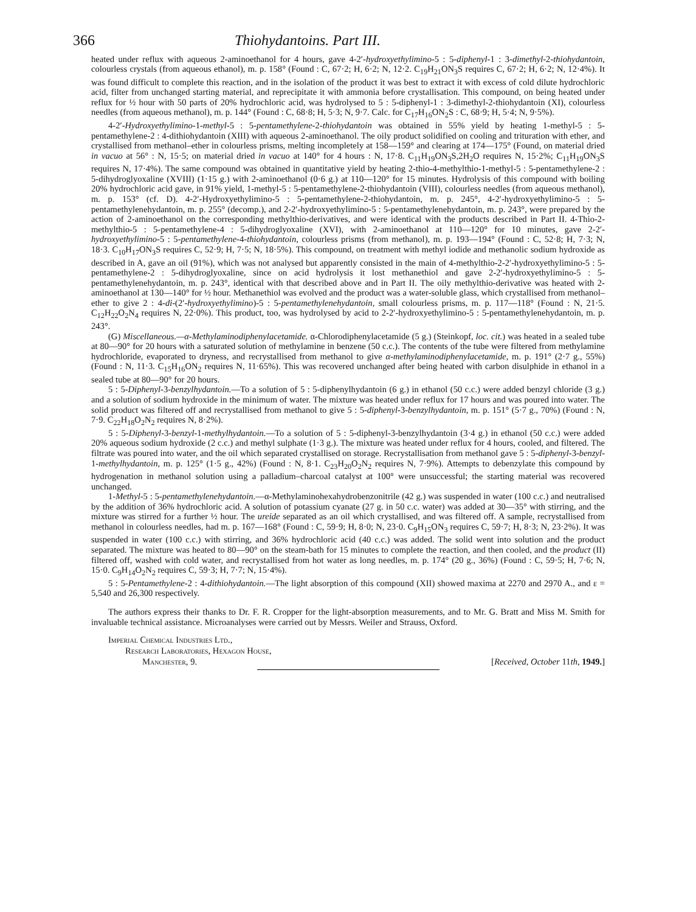366 Thiohydantoins. Part III.
heated under reflux with aqueous 2-aminoethanol for 4 hours, gave 4-2′-hydroxyethylimino-5 : 5-diphenyl-1 : 3-dimethyl-2-thiohydantoin, colourless crystals (from aqueous ethanol), m. p. 158° (Found : C, 67·2; H, 6·2; N, 12·2. C<sub>19</sub>H<sub>21</sub>ON<sub>3</sub>S requires C, 67·2; H, 6·2; N, 12·4%). It was found difficult to complete this reaction, and in the isolation of the product it was best to extract it with excess of cold dilute hydrochloric acid, filter from unchanged starting material, and reprecipitate it with ammonia before crystallisation. This compound, on being heated under reflux for ½ hour with 50 parts of 20% hydrochloric acid, was hydrolysed to 5 : 5-diphenyl-1 : 3-dimethyl-2-thiohydantoin (XI), colourless needles (from aqueous methanol), m. p. 144° (Found : C, 68·8; H, 5·3; N, 9·7. Calc. for C<sub>17</sub>H<sub>16</sub>ON<sub>2</sub>S : C, 68·9; H, 5·4; N, 9·5%).
4-2′-Hydroxyethylimino-1-methyl-5 : 5-pentamethylene-2-thiohydantoin was obtained in 55% yield by heating 1-methyl-5 : 5-pentamethylene-2 : 4-dithiohydantoin (XIII) with aqueous 2-aminoethanol. The oily product solidified on cooling and trituration with ether, and crystallised from methanol–ether in colourless prisms, melting incompletely at 158—159° and clearing at 174—175° (Found, on material dried in vacuo at 56° : N, 15·5; on material dried in vacuo at 140° for 4 hours : N, 17·8. C<sub>11</sub>H<sub>19</sub>ON<sub>3</sub>S,2H<sub>2</sub>O requires N, 15·2%; C<sub>11</sub>H<sub>19</sub>ON<sub>3</sub>S requires N, 17·4%). The same compound was obtained in quantitative yield by heating 2-thio-4-methylthio-1-methyl-5 : 5-pentamethylene-2 : 5-dihydroglyoxaline (XVIII) (1·15 g.) with 2-aminoethanol (0·6 g.) at 110—120° for 15 minutes. Hydrolysis of this compound with boiling 20% hydrochloric acid gave, in 91% yield, 1-methyl-5 : 5-pentamethylene-2-thiohydantoin (VIII), colourless needles (from aqueous methanol), m. p. 153° (cf. D). 4-2′-Hydroxyethylimino-5 : 5-pentamethylene-2-thiohydantoin, m. p. 245°, 4-2′-hydroxyethylimino-5 : 5-pentamethylenehydantoin, m. p. 255° (decomp.), and 2-2′-hydroxyethylimino-5 : 5-pentamethylenehydantoin, m. p. 243°, were prepared by the action of 2-aminoethanol on the corresponding methylthio-derivatives, and were identical with the products described in Part II. 4-Thio-2-methylthio-5 : 5-pentamethylene-4 : 5-dihydroglyoxaline (XVI), with 2-aminoethanol at 110—120° for 10 minutes, gave 2-2′-hydroxyethylimino-5 : 5-pentamethylene-4-thiohydantoin, colourless prisms (from methanol), m. p. 193—194° (Found : C, 52·8; H, 7·3; N, 18·3. C<sub>10</sub>H<sub>17</sub>ON<sub>3</sub>S requires C, 52·9; H, 7·5; N, 18·5%). This compound, on treatment with methyl iodide and methanolic sodium hydroxide as described in A, gave an oil (91%), which was not analysed but apparently consisted in the main of 4-methylthio-2-2′-hydroxyethylimino-5 : 5-pentamethylene-2 : 5-dihydroglyoxaline, since on acid hydrolysis it lost methanethiol and gave 2-2′-hydroxyethylimino-5 : 5-pentamethylenehydantoin, m. p. 243°, identical with that described above and in Part II. The oily methylthio-derivative was heated with 2-aminoethanol at 130—140° for ½ hour. Methanethiol was evolved and the product was a water-soluble glass, which crystallised from methanol–ether to give 2 : 4-di-(2′-hydroxyethylimino)-5 : 5-pentamethylenehydantoin, small colourless prisms, m. p. 117—118° (Found : N, 21·5. C<sub>12</sub>H<sub>22</sub>O<sub>2</sub>N<sub>4</sub> requires N, 22·0%). This product, too, was hydrolysed by acid to 2-2′-hydroxyethylimino-5 : 5-pentamethylenehydantoin, m. p. 243°.
(G) Miscellaneous.—α-Methylaminodiphenylacetamide. α-Chlorodiphenylacetamide (5 g.) (Steinkopf, loc. cit.) was heated in a sealed tube at 80—90° for 20 hours with a saturated solution of methylamine in benzene (50 c.c.). The contents of the tube were filtered from methylamine hydrochloride, evaporated to dryness, and recrystallised from methanol to give α-methylaminodiphenylacetamide, m. p. 191° (2·7 g., 55%) (Found : N, 11·3. C<sub>15</sub>H<sub>16</sub>ON<sub>2</sub> requires N, 11·65%). This was recovered unchanged after being heated with carbon disulphide in ethanol in a sealed tube at 80—90° for 20 hours.
5 : 5-Diphenyl-3-benzylhydantoin.—To a solution of 5 : 5-diphenylhydantoin (6 g.) in ethanol (50 c.c.) were added benzyl chloride (3 g.) and a solution of sodium hydroxide in the minimum of water. The mixture was heated under reflux for 17 hours and was poured into water. The solid product was filtered off and recrystallised from methanol to give 5 : 5-diphenyl-3-benzylhydantoin, m. p. 151° (5·7 g., 70%) (Found : N, 7·9. C<sub>22</sub>H<sub>18</sub>O<sub>2</sub>N<sub>2</sub> requires N, 8·2%).
5 : 5-Diphenyl-3-benzyl-1-methylhydantoin.—To a solution of 5 : 5-diphenyl-3-benzylhydantoin (3·4 g.) in ethanol (50 c.c.) were added 20% aqueous sodium hydroxide (2 c.c.) and methyl sulphate (1·3 g.). The mixture was heated under reflux for 4 hours, cooled, and filtered. The filtrate was poured into water, and the oil which separated crystallised on storage. Recrystallisation from methanol gave 5 : 5-diphenyl-3-benzyl-1-methylhydantoin, m. p. 125° (1·5 g., 42%) (Found : N, 8·1. C<sub>23</sub>H<sub>20</sub>O<sub>2</sub>N<sub>2</sub> requires N, 7·9%). Attempts to debenzylate this compound by hydrogenation in methanol solution using a palladium–charcoal catalyst at 100° were unsuccessful; the starting material was recovered unchanged.
1-Methyl-5 : 5-pentamethylenehydantoin.—α-Methylaminohexahydrobenzonitrile (42 g.) was suspended in water (100 c.c.) and neutralised by the addition of 36% hydrochloric acid. A solution of potassium cyanate (27 g. in 50 c.c. water) was added at 30—35° with stirring, and the mixture was stirred for a further ½ hour. The ureide separated as an oil which crystallised, and was filtered off. A sample, recrystallised from methanol in colourless needles, had m. p. 167—168° (Found : C, 59·9; H, 8·0; N, 23·0. C<sub>9</sub>H<sub>15</sub>ON<sub>3</sub> requires C, 59·7; H, 8·3; N, 23·2%). It was suspended in water (100 c.c.) with stirring, and 36% hydrochloric acid (40 c.c.) was added. The solid went into solution and the product separated. The mixture was heated to 80—90° on the steam-bath for 15 minutes to complete the reaction, and then cooled, and the product (II) filtered off, washed with cold water, and recrystallised from hot water as long needles, m. p. 174° (20 g., 36%) (Found : C, 59·5; H, 7·6; N, 15·0. C<sub>9</sub>H<sub>14</sub>O<sub>2</sub>N<sub>2</sub> requires C, 59·3; H, 7·7; N, 15·4%).
5 : 5-Pentamethylene-2 : 4-dithiohydantoin.—The light absorption of this compound (XII) showed maxima at 2270 and 2970 A., and ε = 5,540 and 26,300 respectively.
The authors express their thanks to Dr. F. R. Cropper for the light-absorption measurements, and to Mr. G. Bratt and Miss M. Smith for invaluable technical assistance. Microanalyses were carried out by Messrs. Weiler and Strauss, Oxford.
Imperial Chemical Industries Ltd.,
Research Laboratories, Hexagon House,
Manchester, 9. [Received, October 11th, 1949.]